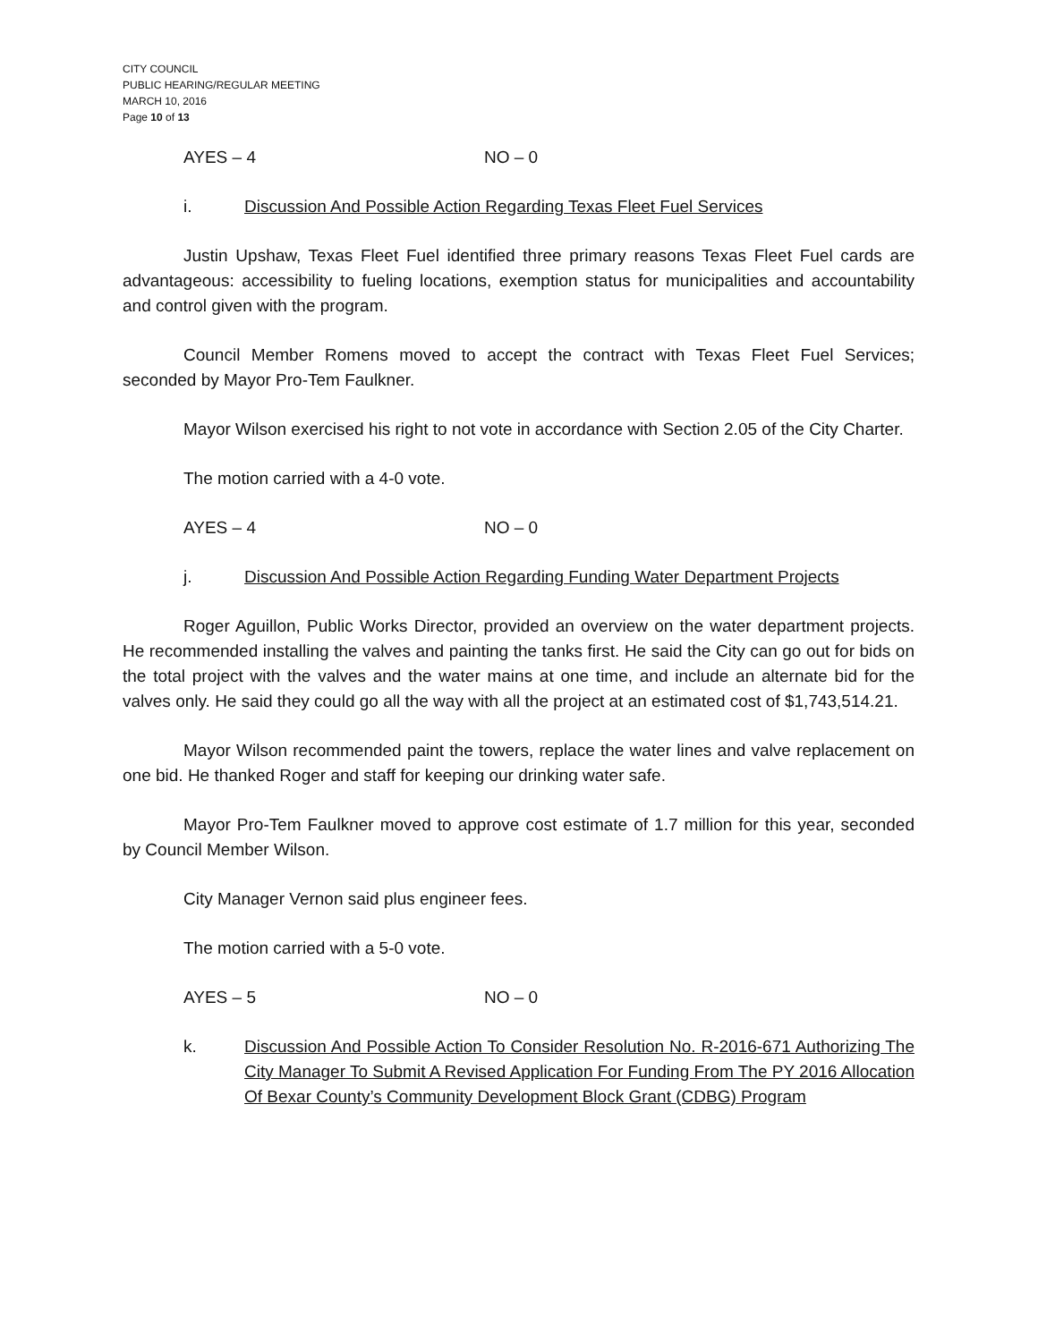CITY COUNCIL
PUBLIC HEARING/REGULAR MEETING
MARCH 10, 2016
Page 10 of 13
AYES – 4 NO – 0
i. Discussion And Possible Action Regarding Texas Fleet Fuel Services
Justin Upshaw, Texas Fleet Fuel identified three primary reasons Texas Fleet Fuel cards are advantageous: accessibility to fueling locations, exemption status for municipalities and accountability and control given with the program.
Council Member Romens moved to accept the contract with Texas Fleet Fuel Services; seconded by Mayor Pro-Tem Faulkner.
Mayor Wilson exercised his right to not vote in accordance with Section 2.05 of the City Charter.
The motion carried with a 4-0 vote.
AYES – 4 NO – 0
j. Discussion And Possible Action Regarding Funding Water Department Projects
Roger Aguillon, Public Works Director, provided an overview on the water department projects. He recommended installing the valves and painting the tanks first. He said the City can go out for bids on the total project with the valves and the water mains at one time, and include an alternate bid for the valves only. He said they could go all the way with all the project at an estimated cost of $1,743,514.21.
Mayor Wilson recommended paint the towers, replace the water lines and valve replacement on one bid. He thanked Roger and staff for keeping our drinking water safe.
Mayor Pro-Tem Faulkner moved to approve cost estimate of 1.7 million for this year, seconded by Council Member Wilson.
City Manager Vernon said plus engineer fees.
The motion carried with a 5-0 vote.
AYES – 5 NO – 0
k. Discussion And Possible Action To Consider Resolution No. R-2016-671 Authorizing The City Manager To Submit A Revised Application For Funding From The PY 2016 Allocation Of Bexar County’s Community Development Block Grant (CDBG) Program